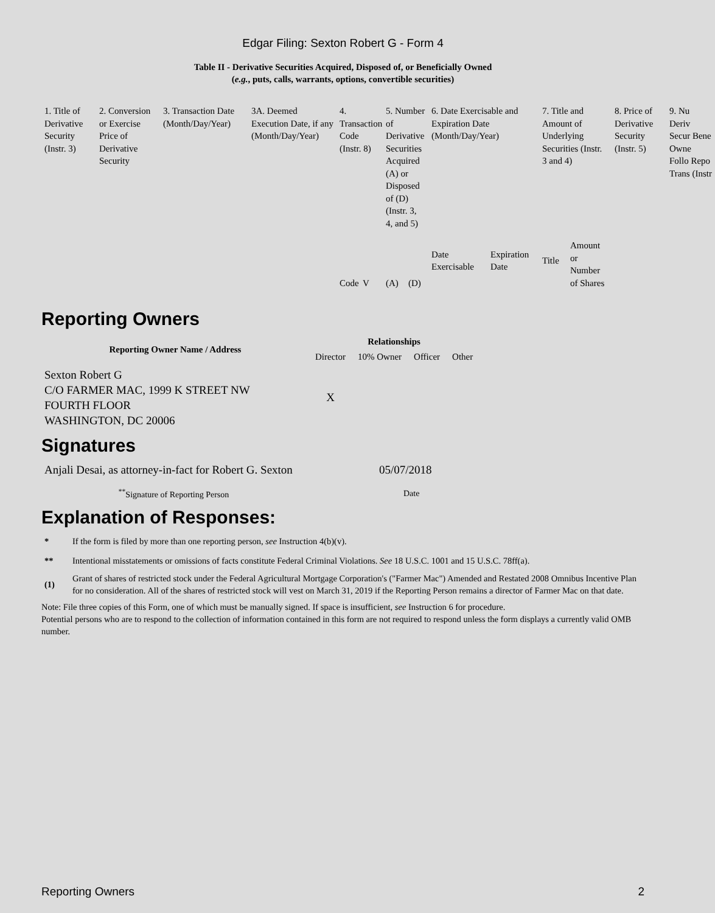Edgar Filing: Sexton Robert G - Form 4
Table II - Derivative Securities Acquired, Disposed of, or Beneficially Owned
(e.g., puts, calls, warrants, options, convertible securities)
| 1. Title of Derivative Security (Instr. 3) | 2. Conversion or Exercise Price of Derivative Security | 3. Transaction Date (Month/Day/Year) | 3A. Deemed Execution Date, if any (Month/Day/Year) | 4. Transaction Code (Instr. 8) | | 5. Number of Derivative Securities Acquired (A) or Disposed of (D) (Instr. 3, 4, and 5) | | 6. Date Exercisable and Expiration Date (Month/Day/Year) | | 7. Title and Amount of Underlying Securities (Instr. 3 and 4) | | 8. Price of Derivative Security (Instr. 5) | 9. Nu Deriv Secur Bene Owne Follo Repo Trans (Instr |
| | | | | Code | V | (A) | (D) | Date Exercisable | Expiration Date | Title | Amount or Number of Shares | | |
Reporting Owners
| Reporting Owner Name / Address | Relationships | | | |
| --- | --- | --- | --- | --- |
| | Director | 10% Owner | Officer | Other |
| Sexton Robert G C/O FARMER MAC, 1999 K STREET NW FOURTH FLOOR WASHINGTON, DC 20006 | X | | | |
Signatures
| Anjali Desai, as attorney-in-fact for Robert G. Sexton | 05/07/2018 |
| <sup>**</sup> Signature of Reporting Person | Date |
Explanation of Responses:
| * | If the form is filed by more than one reporting person, see Instruction 4(b)(v). |
| ** | Intentional misstatements or omissions of facts constitute Federal Criminal Violations. See 18 U.S.C. 1001 and 15 U.S.C. 78ff(a). |
| (1) | Grant of shares of restricted stock under the Federal Agricultural Mortgage Corporation's ("Farmer Mac") Amended and Restated 2008 Omnibus Incentive Plan for no consideration. All of the shares of restricted stock will vest on March 31, 2019 if the Reporting Person remains a director of Farmer Mac on that date. |
Note: File three copies of this Form, one of which must be manually signed. If space is insufficient, see Instruction 6 for procedure.
Potential persons who are to respond to the collection of information contained in this form are not required to respond unless the form displays a currently valid OMB number.
Reporting Owners 2